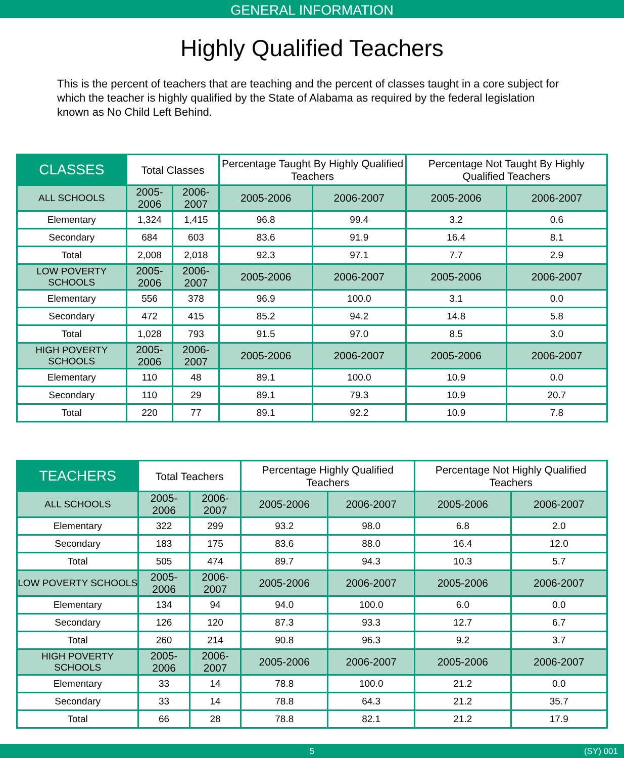GENERAL INFORMATION
Highly Qualified Teachers
This is the percent of teachers that are teaching and the percent of classes taught in a core subject for which the teacher is highly qualified by the State of Alabama as required by the federal legislation known as No Child Left Behind.
| CLASSES | Total Classes | | Percentage Taught By Highly Qualified Teachers | | Percentage Not Taught By Highly Qualified Teachers | |
| --- | --- | --- | --- | --- | --- | --- |
| ALL SCHOOLS | 2005-2006 | 2006-2007 | 2005-2006 | 2006-2007 | 2005-2006 | 2006-2007 |
| Elementary | 1,324 | 1,415 | 96.8 | 99.4 | 3.2 | 0.6 |
| Secondary | 684 | 603 | 83.6 | 91.9 | 16.4 | 8.1 |
| Total | 2,008 | 2,018 | 92.3 | 97.1 | 7.7 | 2.9 |
| LOW POVERTY SCHOOLS | 2005-2006 | 2006-2007 | 2005-2006 | 2006-2007 | 2005-2006 | 2006-2007 |
| Elementary | 556 | 378 | 96.9 | 100.0 | 3.1 | 0.0 |
| Secondary | 472 | 415 | 85.2 | 94.2 | 14.8 | 5.8 |
| Total | 1,028 | 793 | 91.5 | 97.0 | 8.5 | 3.0 |
| HIGH POVERTY SCHOOLS | 2005-2006 | 2006-2007 | 2005-2006 | 2006-2007 | 2005-2006 | 2006-2007 |
| Elementary | 110 | 48 | 89.1 | 100.0 | 10.9 | 0.0 |
| Secondary | 110 | 29 | 89.1 | 79.3 | 10.9 | 20.7 |
| Total | 220 | 77 | 89.1 | 92.2 | 10.9 | 7.8 |
| TEACHERS | Total Teachers | | Percentage Highly Qualified Teachers | | Percentage Not Highly Qualified Teachers | |
| --- | --- | --- | --- | --- | --- | --- |
| ALL SCHOOLS | 2005-2006 | 2006-2007 | 2005-2006 | 2006-2007 | 2005-2006 | 2006-2007 |
| Elementary | 322 | 299 | 93.2 | 98.0 | 6.8 | 2.0 |
| Secondary | 183 | 175 | 83.6 | 88.0 | 16.4 | 12.0 |
| Total | 505 | 474 | 89.7 | 94.3 | 10.3 | 5.7 |
| LOW POVERTY SCHOOLS | 2005-2006 | 2006-2007 | 2005-2006 | 2006-2007 | 2005-2006 | 2006-2007 |
| Elementary | 134 | 94 | 94.0 | 100.0 | 6.0 | 0.0 |
| Secondary | 126 | 120 | 87.3 | 93.3 | 12.7 | 6.7 |
| Total | 260 | 214 | 90.8 | 96.3 | 9.2 | 3.7 |
| HIGH POVERTY SCHOOLS | 2005-2006 | 2006-2007 | 2005-2006 | 2006-2007 | 2005-2006 | 2006-2007 |
| Elementary | 33 | 14 | 78.8 | 100.0 | 21.2 | 0.0 |
| Secondary | 33 | 14 | 78.8 | 64.3 | 21.2 | 35.7 |
| Total | 66 | 28 | 78.8 | 82.1 | 21.2 | 17.9 |
5 (SY) 001